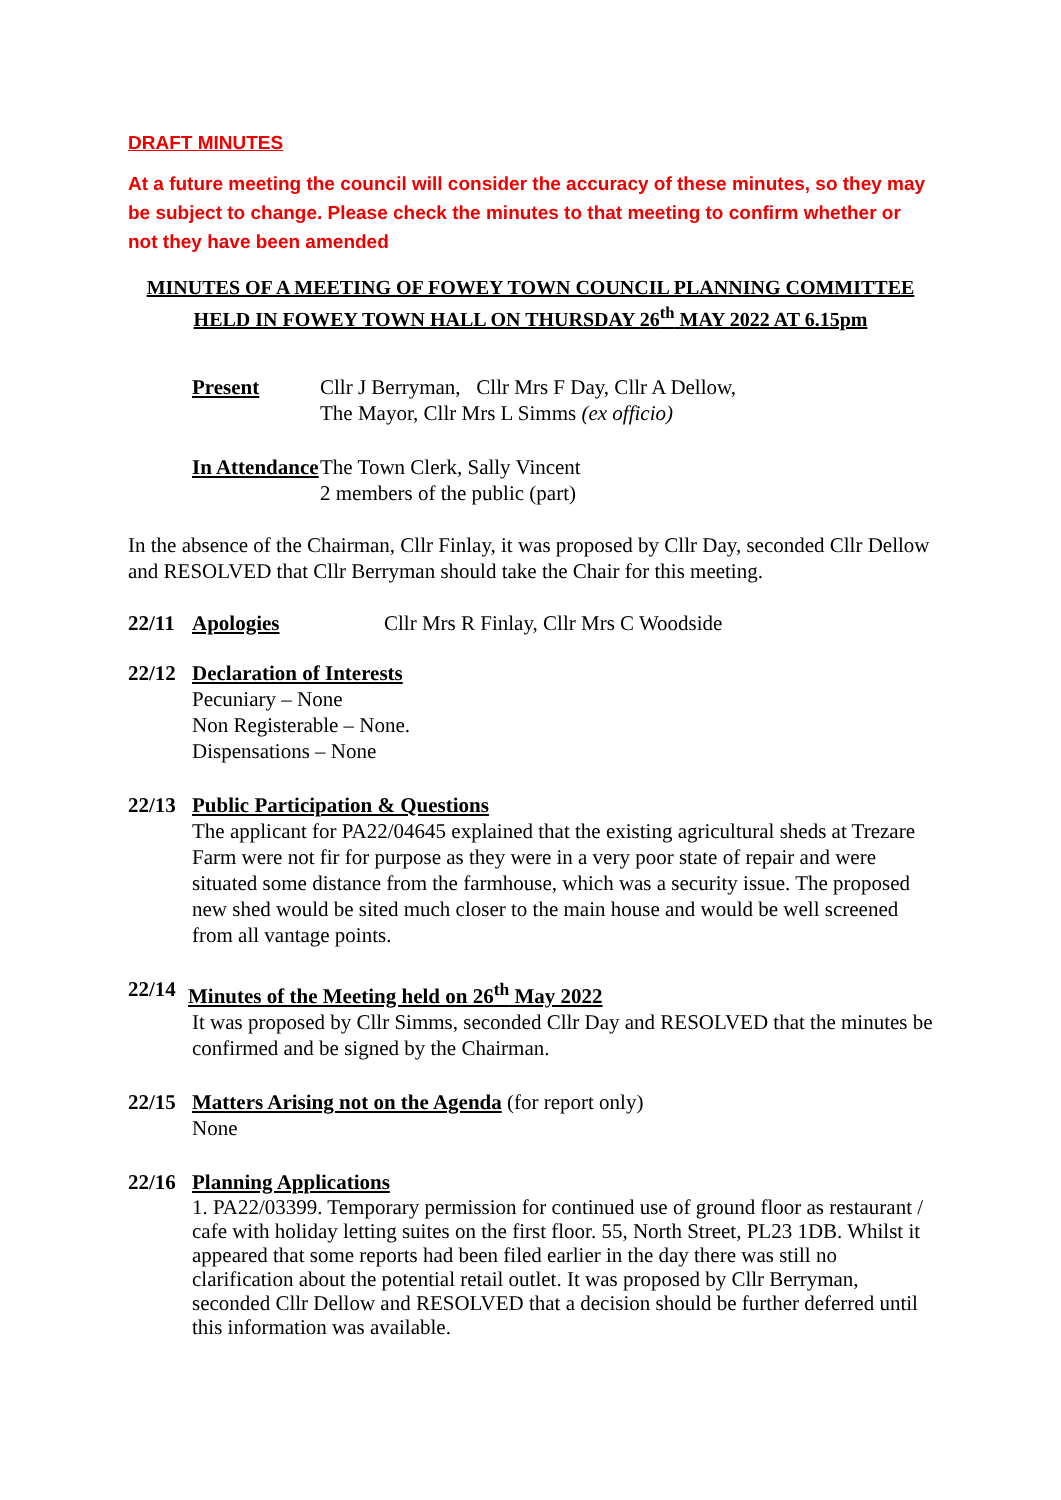DRAFT MINUTES
At a future meeting the council will consider the accuracy of these minutes, so they may be subject to change. Please check the minutes to that meeting to confirm whether or not they have been amended
MINUTES OF A MEETING OF FOWEY TOWN COUNCIL PLANNING COMMITTEE HELD IN FOWEY TOWN HALL ON THURSDAY 26<sup>th</sup> MAY 2022 AT 6.15pm
Present Cllr J Berryman, Cllr Mrs F Day, Cllr A Dellow,
The Mayor, Cllr Mrs L Simms (ex officio)
In Attendance The Town Clerk, Sally Vincent
2 members of the public (part)
In the absence of the Chairman, Cllr Finlay, it was proposed by Cllr Day, seconded Cllr Dellow and RESOLVED that Cllr Berryman should take the Chair for this meeting.
22/11 Apologies Cllr Mrs R Finlay, Cllr Mrs C Woodside
22/12 Declaration of Interests
Pecuniary – None
Non Registerable – None.
Dispensations – None
22/13 Public Participation & Questions
The applicant for PA22/04645 explained that the existing agricultural sheds at Trezare Farm were not fir for purpose as they were in a very poor state of repair and were situated some distance from the farmhouse, which was a security issue. The proposed new shed would be sited much closer to the main house and would be well screened from all vantage points.
22/14
Minutes of the Meeting held on 26<sup>th</sup> May 2022
It was proposed by Cllr Simms, seconded Cllr Day and RESOLVED that the minutes be confirmed and be signed by the Chairman.
22/15 Matters Arising not on the Agenda (for report only)
None
22/16 Planning Applications
1. PA22/03399. Temporary permission for continued use of ground floor as restaurant / cafe with holiday letting suites on the first floor. 55, North Street, PL23 1DB. Whilst it appeared that some reports had been filed earlier in the day there was still no clarification about the potential retail outlet. It was proposed by Cllr Berryman, seconded Cllr Dellow and RESOLVED that a decision should be further deferred until this information was available.